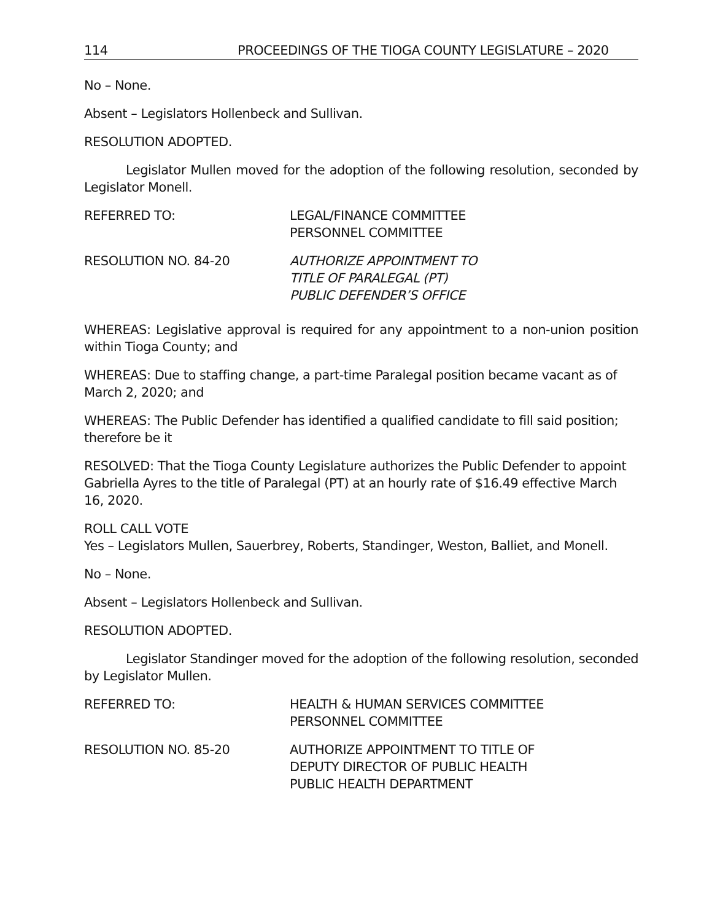114 PROCEEDINGS OF THE TIOGA COUNTY LEGISLATURE – 2020
No – None.
Absent – Legislators Hollenbeck and Sullivan.
RESOLUTION ADOPTED.
Legislator Mullen moved for the adoption of the following resolution, seconded by Legislator Monell.
REFERRED TO: LEGAL/FINANCE COMMITTEE
PERSONNEL COMMITTEE
RESOLUTION NO. 84-20 AUTHORIZE APPOINTMENT TO
TITLE OF PARALEGAL (PT)
PUBLIC DEFENDER’S OFFICE
WHEREAS: Legislative approval is required for any appointment to a non-union position within Tioga County; and
WHEREAS: Due to staffing change, a part-time Paralegal position became vacant as of March 2, 2020; and
WHEREAS: The Public Defender has identified a qualified candidate to fill said position; therefore be it
RESOLVED: That the Tioga County Legislature authorizes the Public Defender to appoint Gabriella Ayres to the title of Paralegal (PT) at an hourly rate of $16.49 effective March 16, 2020.
ROLL CALL VOTE
Yes – Legislators Mullen, Sauerbrey, Roberts, Standinger, Weston, Balliet, and Monell.
No – None.
Absent – Legislators Hollenbeck and Sullivan.
RESOLUTION ADOPTED.
Legislator Standinger moved for the adoption of the following resolution, seconded by Legislator Mullen.
REFERRED TO: HEALTH & HUMAN SERVICES COMMITTEE
PERSONNEL COMMITTEE
RESOLUTION NO. 85-20 AUTHORIZE APPOINTMENT TO TITLE OF
DEPUTY DIRECTOR OF PUBLIC HEALTH
PUBLIC HEALTH DEPARTMENT